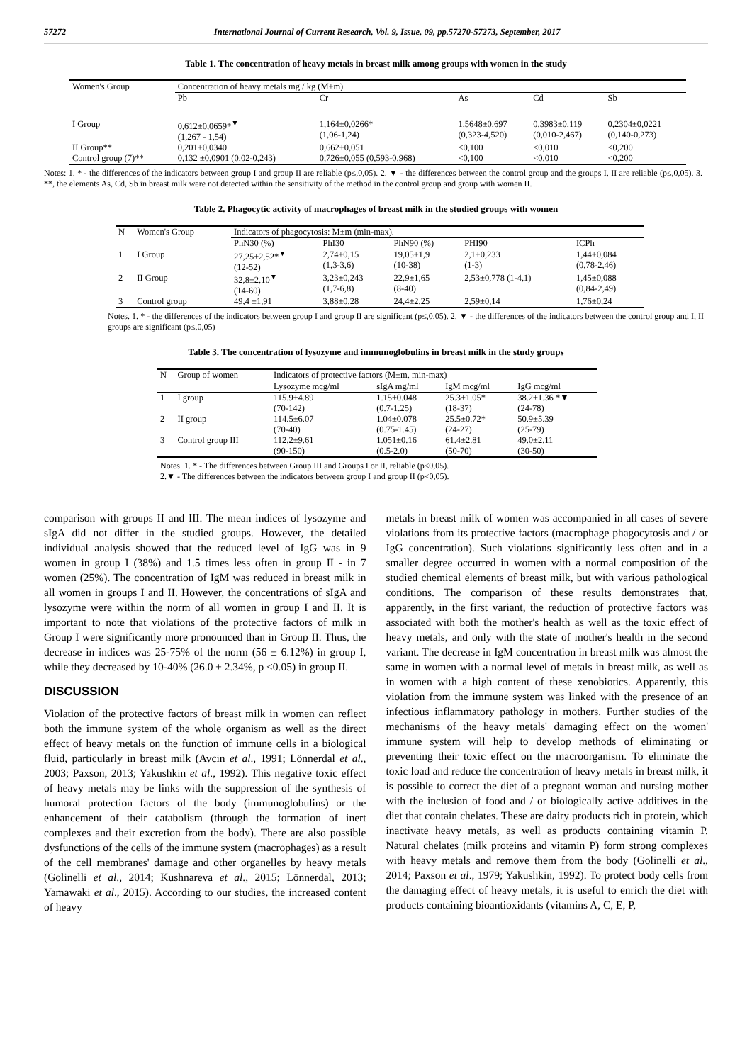57272 International Journal of Current Research, Vol. 9, Issue, 09, pp.57270-57273, September, 2017
Table 1. The concentration of heavy metals in breast milk among groups with women in the study
| Women's Group | Concentration of heavy metals mg / kg (M±m) | | | | |
| --- | --- | --- | --- | --- | --- |
| | Pb | Cr | As | Cd | Sb |
| I Group | 0,612±0,0659*<sup>▼</sup> (1,267 - 1,54) | 1,164±0,0266* (1,06-1,24) | 1,5648±0,697 (0,323-4,520) | 0,3983±0,119 (0,010-2,467) | 0,2304±0,0221 (0,140-0,273) |
| II Group** | 0,201±0,0340 | 0,662±0,051 | <0,100 | <0,010 | <0,200 |
| Control group (7)** | 0,132 ±0,0901 (0,02-0,243) | 0,726±0,055 (0,593-0,968) | <0,100 | <0,010 | <0,200 |
Notes: 1. * - the differences of the indicators between group I and group II are reliable (p≤,0,05). 2. ▼ - the differences between the control group and the groups I, II are reliable (p≤,0,05). 3. **, the elements As, Cd, Sb in breast milk were not detected within the sensitivity of the method in the control group and group with women II.
Table 2. Phagocytic activity of macrophages of breast milk in the studied groups with women
| N | Women's Group | Indicators of phagocytosis: M±m (min-max). | | | | |
| --- | --- | --- | --- | --- | --- | --- |
| | | PhN30 (%) | PhI30 | PhN90 (%) | PHI90 | ICPh |
| 1 | I Group | 27,25±2,52*<sup>▼</sup> (12-52) | 2,74±0,15 (1,3-3,6) | 19,05±1,9 (10-38) | 2,1±0,233 (1-3) | 1,44±0,084 (0,78-2,46) |
| 2 | II Group | 32,8±2,10<sup>▼</sup> (14-60) | 3,23±0,243 (1,7-6,8) | 22,9±1,65 (8-40) | 2,53±0,778 (1-4,1) | 1,45±0,088 (0,84-2,49) |
| 3 | Control group | 49,4 ±1,91 | 3,88±0,28 | 24,4±2,25 | 2,59±0,14 | 1,76±0,24 |
Notes. 1. * - the differences of the indicators between group I and group II are significant (p≤,0,05). 2. ▼ - the differences of the indicators between the control group and I, II groups are significant (p≤,0,05)
Table 3. The concentration of lysozyme and immunoglobulins in breast milk in the study groups
| N | Group of women | Indicators of protective factors (M±m, min-max) | | | |
| --- | --- | --- | --- | --- | --- |
| | | Lysozyme mcg/ml | sIgA mg/ml | IgM mcg/ml | IgG mcg/ml |
| 1 | I group | 115.9±4.89 (70-142) | 1.15±0.048 (0.7-1.25) | 25.3±1.05* (18-37) | 38.2±1.36 *▼ (24-78) |
| 2 | II group | 114.5±6.07 (70-40) | 1.04±0.078 (0.75-1.45) | 25.5±0.72* (24-27) | 50.9±5.39 (25-79) |
| 3 | Control group III | 112.2±9.61 (90-150) | 1.051±0.16 (0.5-2.0) | 61.4±2.81 (50-70) | 49.0±2.11 (30-50) |
Notes. 1. * - The differences between Group III and Groups I or II, reliable (p≤0,05).
2.▼ - The differences between the indicators between group I and group II (p<0,05).
comparison with groups II and III. The mean indices of lysozyme and sIgA did not differ in the studied groups. However, the detailed individual analysis showed that the reduced level of IgG was in 9 women in group I (38%) and 1.5 times less often in group II - in 7 women (25%). The concentration of IgM was reduced in breast milk in all women in groups I and II. However, the concentrations of sIgA and lysozyme were within the norm of all women in group I and II. It is important to note that violations of the protective factors of milk in Group I were significantly more pronounced than in Group II. Thus, the decrease in indices was 25-75% of the norm (56 ± 6.12%) in group I, while they decreased by 10-40% (26.0 ± 2.34%, p <0.05) in group II.
DISCUSSION
Violation of the protective factors of breast milk in women can reflect both the immune system of the whole organism as well as the direct effect of heavy metals on the function of immune cells in a biological fluid, particularly in breast milk (Avcin et al., 1991; Lönnerdal et al., 2003; Paxson, 2013; Yakushkin et al., 1992). This negative toxic effect of heavy metals may be links with the suppression of the synthesis of humoral protection factors of the body (immunoglobulins) or the enhancement of their catabolism (through the formation of inert complexes and their excretion from the body). There are also possible dysfunctions of the cells of the immune system (macrophages) as a result of the cell membranes' damage and other organelles by heavy metals (Golinelli et al., 2014; Kushnareva et al., 2015; Lönnerdal, 2013; Yamawaki et al., 2015). According to our studies, the increased content of heavy
metals in breast milk of women was accompanied in all cases of severe violations from its protective factors (macrophage phagocytosis and / or IgG concentration). Such violations significantly less often and in a smaller degree occurred in women with a normal composition of the studied chemical elements of breast milk, but with various pathological conditions. The comparison of these results demonstrates that, apparently, in the first variant, the reduction of protective factors was associated with both the mother's health as well as the toxic effect of heavy metals, and only with the state of mother's health in the second variant. The decrease in IgM concentration in breast milk was almost the same in women with a normal level of metals in breast milk, as well as in women with a high content of these xenobiotics. Apparently, this violation from the immune system was linked with the presence of an infectious inflammatory pathology in mothers. Further studies of the mechanisms of the heavy metals' damaging effect on the women' immune system will help to develop methods of eliminating or preventing their toxic effect on the macroorganism. To eliminate the toxic load and reduce the concentration of heavy metals in breast milk, it is possible to correct the diet of a pregnant woman and nursing mother with the inclusion of food and / or biologically active additives in the diet that contain chelates. These are dairy products rich in protein, which inactivate heavy metals, as well as products containing vitamin P. Natural chelates (milk proteins and vitamin P) form strong complexes with heavy metals and remove them from the body (Golinelli et al., 2014; Paxson et al., 1979; Yakushkin, 1992). To protect body cells from the damaging effect of heavy metals, it is useful to enrich the diet with products containing bioantioxidants (vitamins A, C, E, P,